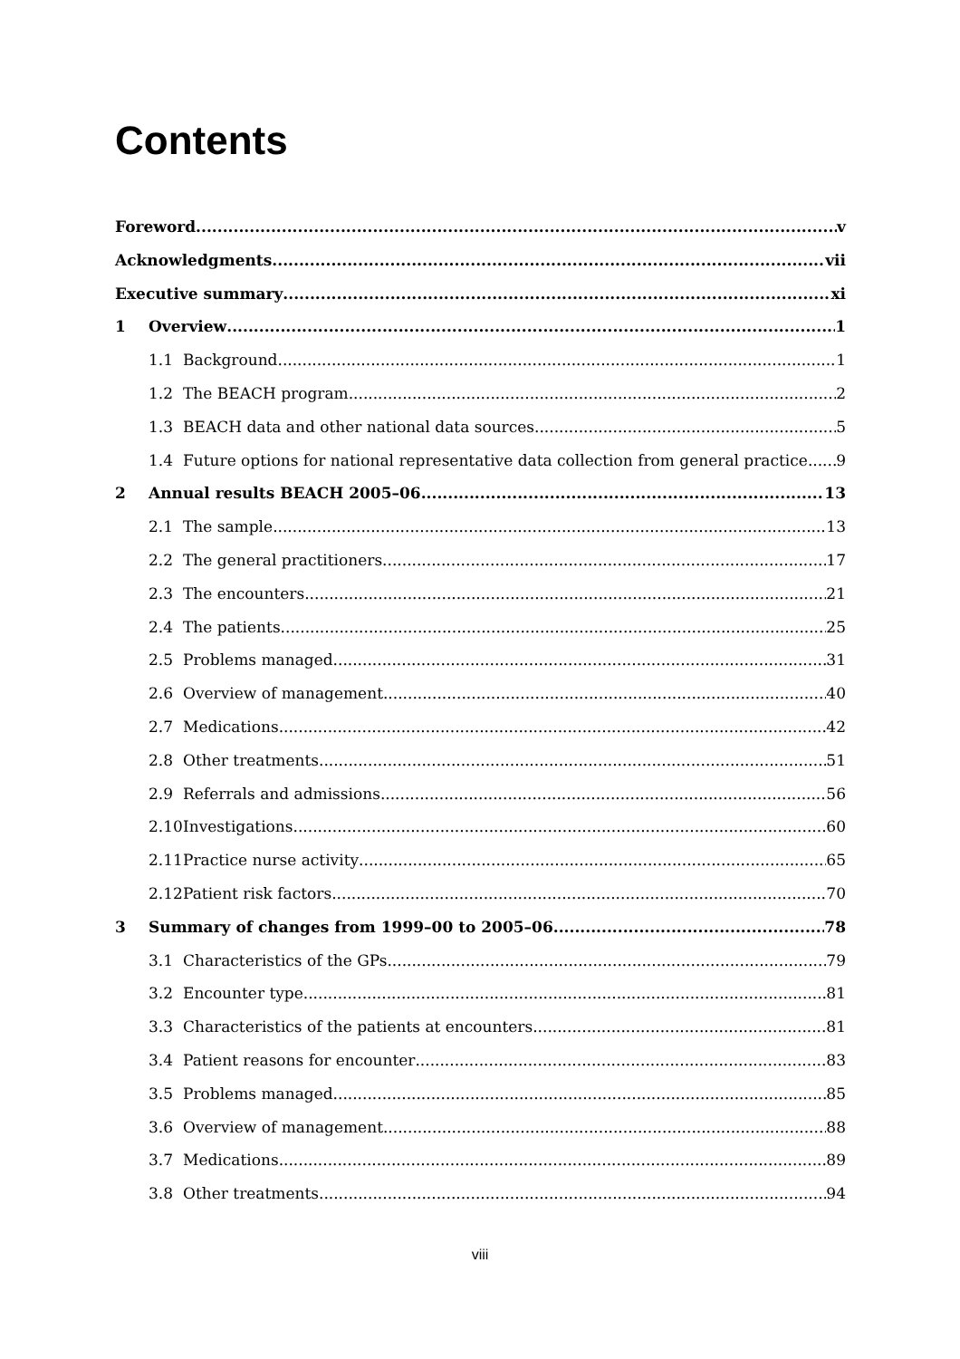Contents
Foreword v
Acknowledgments vii
Executive summary xi
1 Overview 1
1.1 Background 1
1.2 The BEACH program 2
1.3 BEACH data and other national data sources 5
1.4 Future options for national representative data collection from general practice 9
2 Annual results BEACH 2005–06 13
2.1 The sample 13
2.2 The general practitioners 17
2.3 The encounters 21
2.4 The patients 25
2.5 Problems managed 31
2.6 Overview of management 40
2.7 Medications 42
2.8 Other treatments 51
2.9 Referrals and admissions 56
2.10 Investigations 60
2.11 Practice nurse activity 65
2.12 Patient risk factors 70
3 Summary of changes from 1999–00 to 2005–06 78
3.1 Characteristics of the GPs 79
3.2 Encounter type 81
3.3 Characteristics of the patients at encounters 81
3.4 Patient reasons for encounter 83
3.5 Problems managed 85
3.6 Overview of management 88
3.7 Medications 89
3.8 Other treatments 94
viii